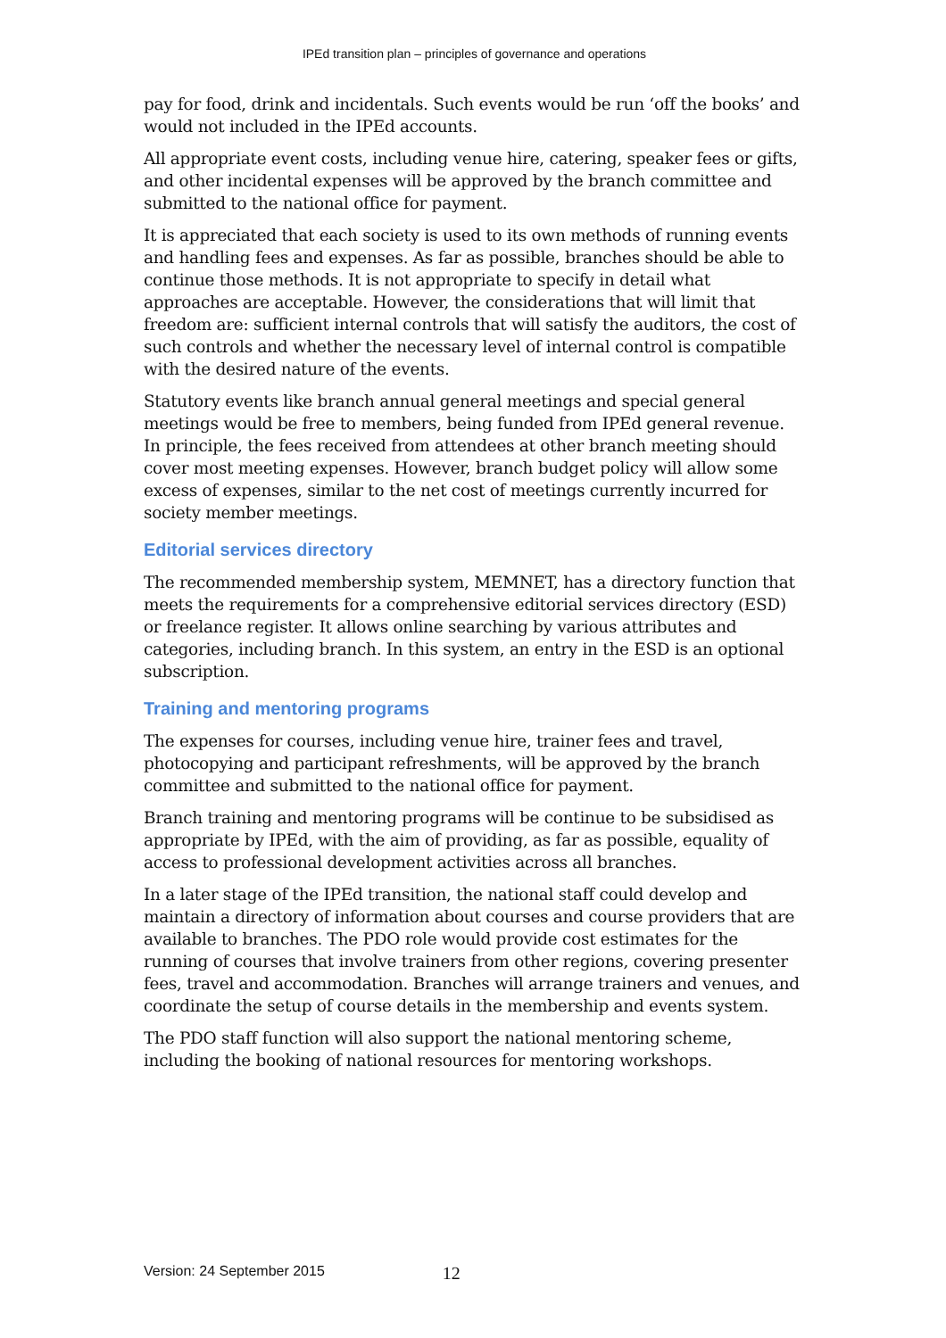IPEd transition plan – principles of governance and operations
pay for food, drink and incidentals. Such events would be run ‘off the books’ and would not included in the IPEd accounts.
All appropriate event costs, including venue hire, catering, speaker fees or gifts, and other incidental expenses will be approved by the branch committee and submitted to the national office for payment.
It is appreciated that each society is used to its own methods of running events and handling fees and expenses. As far as possible, branches should be able to continue those methods. It is not appropriate to specify in detail what approaches are acceptable. However, the considerations that will limit that freedom are: sufficient internal controls that will satisfy the auditors, the cost of such controls and whether the necessary level of internal control is compatible with the desired nature of the events.
Statutory events like branch annual general meetings and special general meetings would be free to members, being funded from IPEd general revenue. In principle, the fees received from attendees at other branch meeting should cover most meeting expenses. However, branch budget policy will allow some excess of expenses, similar to the net cost of meetings currently incurred for society member meetings.
Editorial services directory
The recommended membership system, MEMNET, has a directory function that meets the requirements for a comprehensive editorial services directory (ESD) or freelance register. It allows online searching by various attributes and categories, including branch. In this system, an entry in the ESD is an optional subscription.
Training and mentoring programs
The expenses for courses, including venue hire, trainer fees and travel, photocopying and participant refreshments, will be approved by the branch committee and submitted to the national office for payment.
Branch training and mentoring programs will be continue to be subsidised as appropriate by IPEd, with the aim of providing, as far as possible, equality of access to professional development activities across all branches.
In a later stage of the IPEd transition, the national staff could develop and maintain a directory of information about courses and course providers that are available to branches. The PDO role would provide cost estimates for the running of courses that involve trainers from other regions, covering presenter fees, travel and accommodation. Branches will arrange trainers and venues, and coordinate the setup of course details in the membership and events system.
The PDO staff function will also support the national mentoring scheme, including the booking of national resources for mentoring workshops.
Version: 24 September 2015 12